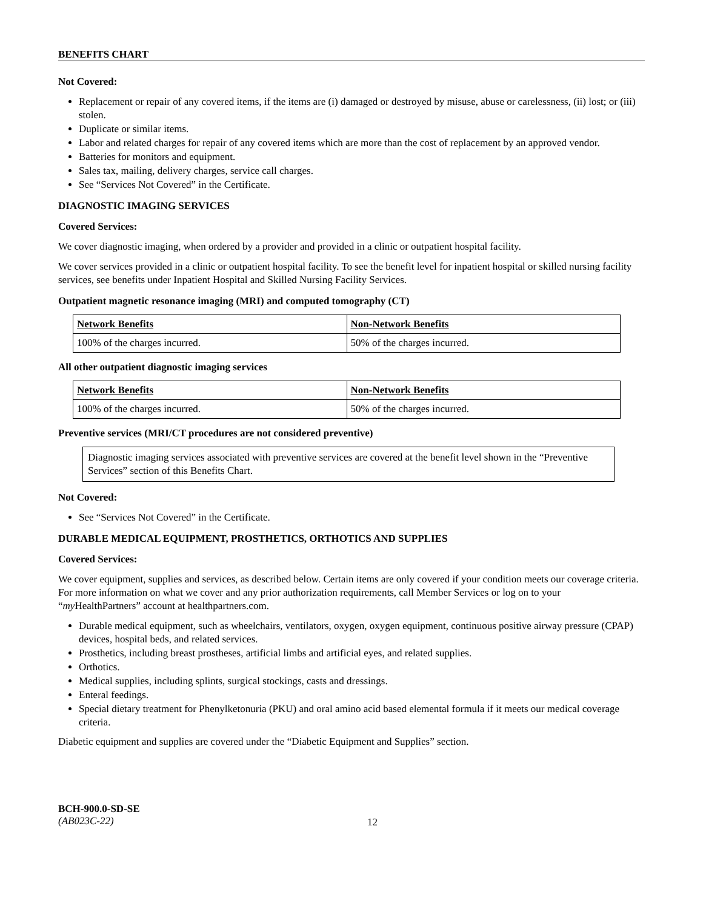BENEFITS CHART
Not Covered:
Replacement or repair of any covered items, if the items are (i) damaged or destroyed by misuse, abuse or carelessness, (ii) lost; or (iii) stolen.
Duplicate or similar items.
Labor and related charges for repair of any covered items which are more than the cost of replacement by an approved vendor.
Batteries for monitors and equipment.
Sales tax, mailing, delivery charges, service call charges.
See “Services Not Covered” in the Certificate.
DIAGNOSTIC IMAGING SERVICES
Covered Services:
We cover diagnostic imaging, when ordered by a provider and provided in a clinic or outpatient hospital facility.
We cover services provided in a clinic or outpatient hospital facility. To see the benefit level for inpatient hospital or skilled nursing facility services, see benefits under Inpatient Hospital and Skilled Nursing Facility Services.
Outpatient magnetic resonance imaging (MRI) and computed tomography (CT)
| Network Benefits | Non-Network Benefits |
| 100% of the charges incurred. | 50% of the charges incurred. |
All other outpatient diagnostic imaging services
| Network Benefits | Non-Network Benefits |
| 100% of the charges incurred. | 50% of the charges incurred. |
Preventive services (MRI/CT procedures are not considered preventive)
Diagnostic imaging services associated with preventive services are covered at the benefit level shown in the “Preventive Services” section of this Benefits Chart.
Not Covered:
See “Services Not Covered” in the Certificate.
DURABLE MEDICAL EQUIPMENT, PROSTHETICS, ORTHOTICS AND SUPPLIES
Covered Services:
We cover equipment, supplies and services, as described below. Certain items are only covered if your condition meets our coverage criteria. For more information on what we cover and any prior authorization requirements, call Member Services or log on to your “my HealthPartners” account at healthpartners.com.
Durable medical equipment, such as wheelchairs, ventilators, oxygen, oxygen equipment, continuous positive airway pressure (CPAP) devices, hospital beds, and related services.
Prosthetics, including breast prostheses, artificial limbs and artificial eyes, and related supplies.
Orthotics.
Medical supplies, including splints, surgical stockings, casts and dressings.
Enteral feedings.
Special dietary treatment for Phenylketonuria (PKU) and oral amino acid based elemental formula if it meets our medical coverage criteria.
Diabetic equipment and supplies are covered under the “Diabetic Equipment and Supplies” section.
BCH-900.0-SD-SE
(AB023C-22)
12